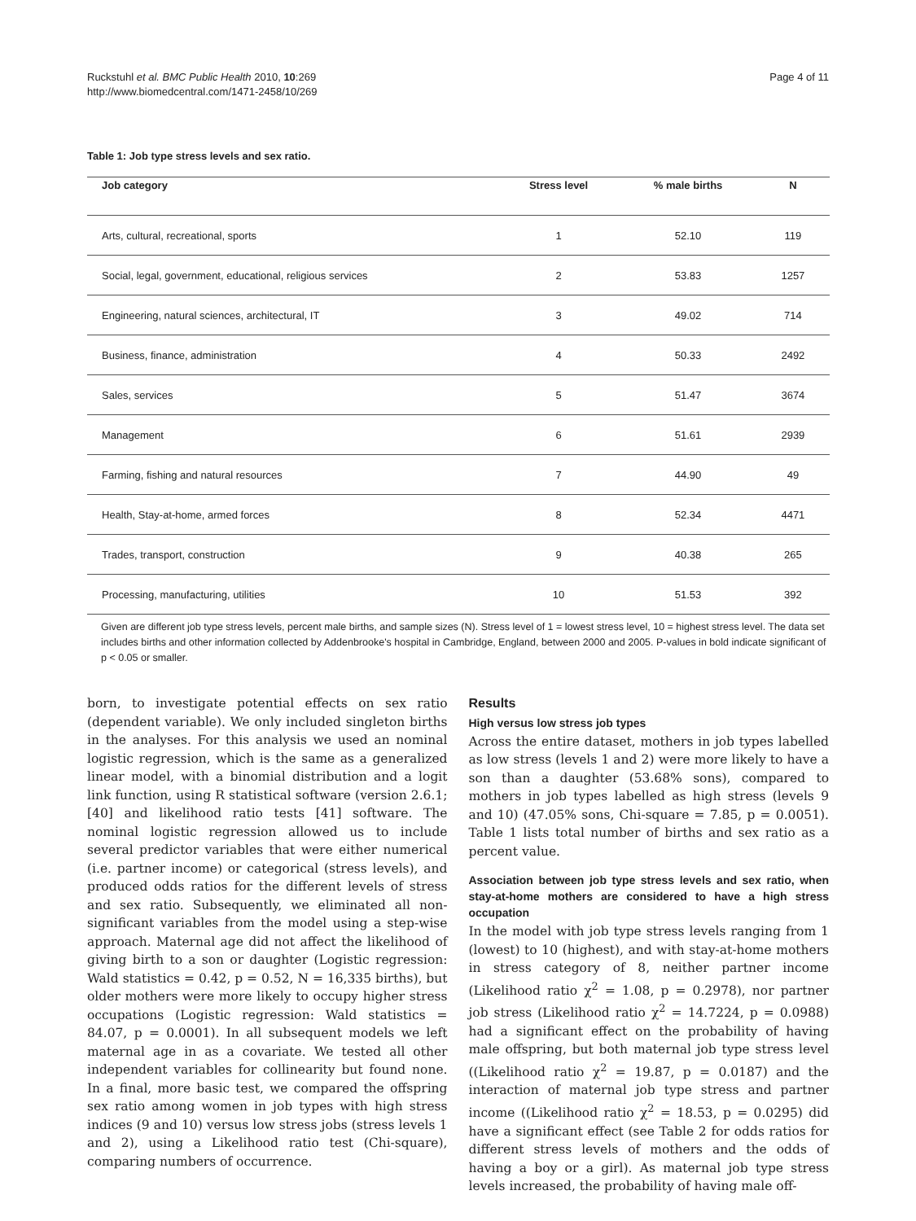Ruckstuhl et al. BMC Public Health 2010, 10:269
http://www.biomedcentral.com/1471-2458/10/269
Page 4 of 11
Table 1: Job type stress levels and sex ratio.
| Job category | Stress level | % male births | N |
| --- | --- | --- | --- |
| Arts, cultural, recreational, sports | 1 | 52.10 | 119 |
| Social, legal, government, educational, religious services | 2 | 53.83 | 1257 |
| Engineering, natural sciences, architectural, IT | 3 | 49.02 | 714 |
| Business, finance, administration | 4 | 50.33 | 2492 |
| Sales, services | 5 | 51.47 | 3674 |
| Management | 6 | 51.61 | 2939 |
| Farming, fishing and natural resources | 7 | 44.90 | 49 |
| Health, Stay-at-home, armed forces | 8 | 52.34 | 4471 |
| Trades, transport, construction | 9 | 40.38 | 265 |
| Processing, manufacturing, utilities | 10 | 51.53 | 392 |
Given are different job type stress levels, percent male births, and sample sizes (N). Stress level of 1 = lowest stress level, 10 = highest stress level. The data set includes births and other information collected by Addenbrooke's hospital in Cambridge, England, between 2000 and 2005. P-values in bold indicate significant of p < 0.05 or smaller.
born, to investigate potential effects on sex ratio (dependent variable). We only included singleton births in the analyses. For this analysis we used an nominal logistic regression, which is the same as a generalized linear model, with a binomial distribution and a logit link function, using R statistical software (version 2.6.1; [40] and likelihood ratio tests [41] software. The nominal logistic regression allowed us to include several predictor variables that were either numerical (i.e. partner income) or categorical (stress levels), and produced odds ratios for the different levels of stress and sex ratio. Subsequently, we eliminated all non-significant variables from the model using a step-wise approach. Maternal age did not affect the likelihood of giving birth to a son or daughter (Logistic regression: Wald statistics = 0.42, p = 0.52, N = 16,335 births), but older mothers were more likely to occupy higher stress occupations (Logistic regression: Wald statistics = 84.07, p = 0.0001). In all subsequent models we left maternal age in as a covariate. We tested all other independent variables for collinearity but found none. In a final, more basic test, we compared the offspring sex ratio among women in job types with high stress indices (9 and 10) versus low stress jobs (stress levels 1 and 2), using a Likelihood ratio test (Chi-square), comparing numbers of occurrence.
Results
High versus low stress job types
Across the entire dataset, mothers in job types labelled as low stress (levels 1 and 2) were more likely to have a son than a daughter (53.68% sons), compared to mothers in job types labelled as high stress (levels 9 and 10) (47.05% sons, Chi-square = 7.85, p = 0.0051). Table 1 lists total number of births and sex ratio as a percent value.
Association between job type stress levels and sex ratio, when stay-at-home mothers are considered to have a high stress occupation
In the model with job type stress levels ranging from 1 (lowest) to 10 (highest), and with stay-at-home mothers in stress category of 8, neither partner income (Likelihood ratio χ<sup>2</sup> = 1.08, p = 0.2978), nor partner job stress (Likelihood ratio χ<sup>2</sup> = 14.7224, p = 0.0988) had a significant effect on the probability of having male offspring, but both maternal job type stress level ((Likelihood ratio χ<sup>2</sup> = 19.87, p = 0.0187) and the interaction of maternal job type stress and partner income ((Likelihood ratio χ<sup>2</sup> = 18.53, p = 0.0295) did have a significant effect (see Table 2 for odds ratios for different stress levels of mothers and the odds of having a boy or a girl). As maternal job type stress levels increased, the probability of having male off-